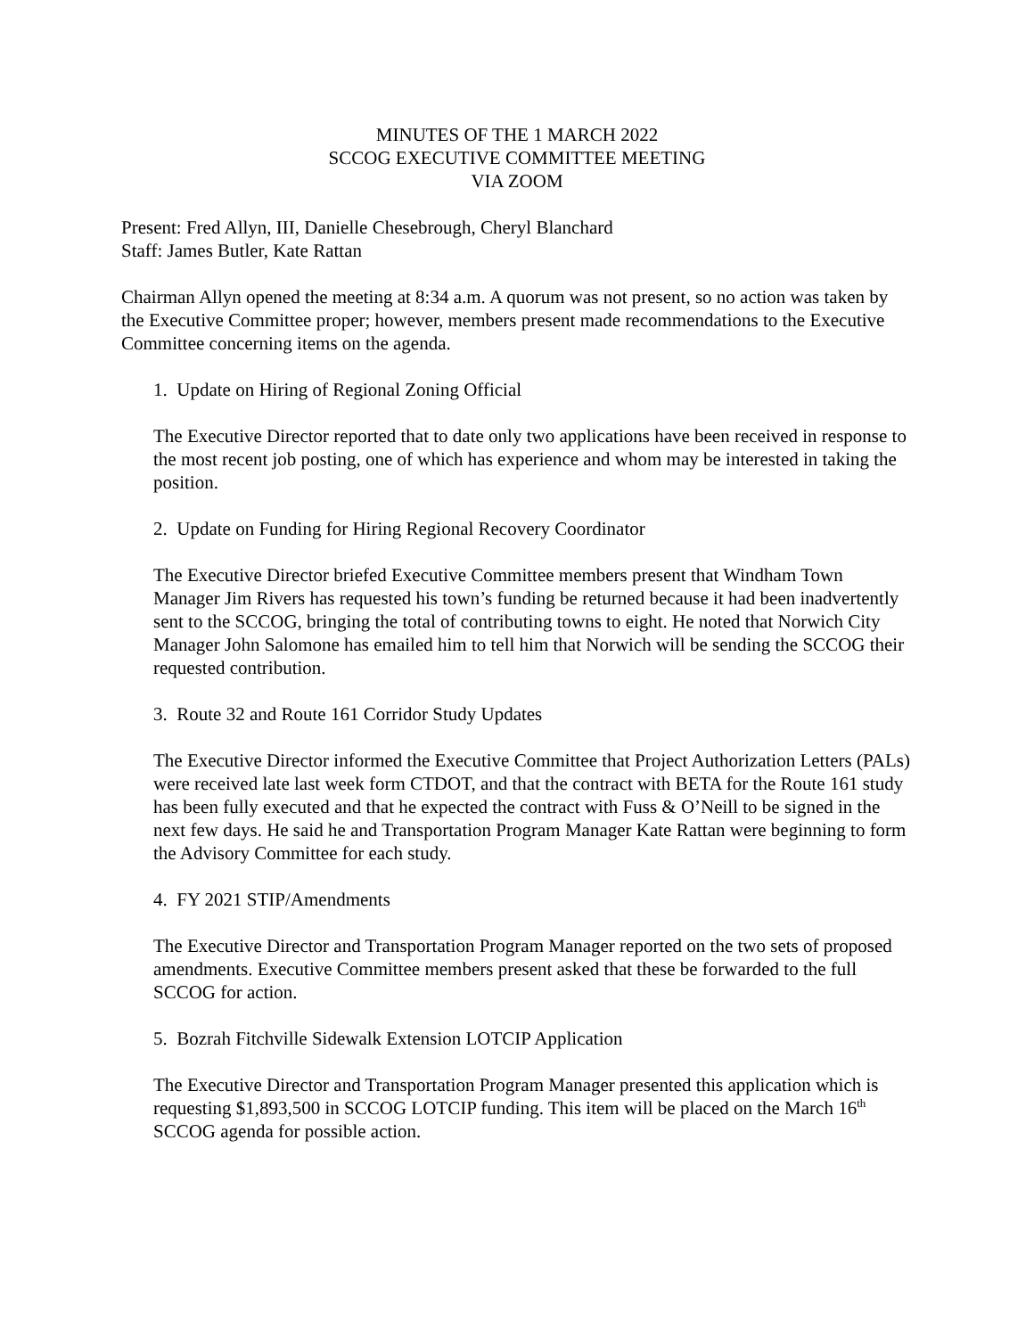MINUTES OF THE 1 MARCH 2022
SCCOG EXECUTIVE COMMITTEE MEETING
VIA ZOOM
Present: Fred Allyn, III, Danielle Chesebrough, Cheryl Blanchard
Staff: James Butler, Kate Rattan
Chairman Allyn opened the meeting at 8:34 a.m. A quorum was not present, so no action was taken by the Executive Committee proper; however, members present made recommendations to the Executive Committee concerning items on the agenda.
1. Update on Hiring of Regional Zoning Official
The Executive Director reported that to date only two applications have been received in response to the most recent job posting, one of which has experience and whom may be interested in taking the position.
2. Update on Funding for Hiring Regional Recovery Coordinator
The Executive Director briefed Executive Committee members present that Windham Town Manager Jim Rivers has requested his town’s funding be returned because it had been inadvertently sent to the SCCOG, bringing the total of contributing towns to eight. He noted that Norwich City Manager John Salomone has emailed him to tell him that Norwich will be sending the SCCOG their requested contribution.
3. Route 32 and Route 161 Corridor Study Updates
The Executive Director informed the Executive Committee that Project Authorization Letters (PALs) were received late last week form CTDOT, and that the contract with BETA for the Route 161 study has been fully executed and that he expected the contract with Fuss & O’Neill to be signed in the next few days. He said he and Transportation Program Manager Kate Rattan were beginning to form the Advisory Committee for each study.
4. FY 2021 STIP/Amendments
The Executive Director and Transportation Program Manager reported on the two sets of proposed amendments. Executive Committee members present asked that these be forwarded to the full SCCOG for action.
5. Bozrah Fitchville Sidewalk Extension LOTCIP Application
The Executive Director and Transportation Program Manager presented this application which is requesting $1,893,500 in SCCOG LOTCIP funding. This item will be placed on the March 16<sup>th</sup> SCCOG agenda for possible action.